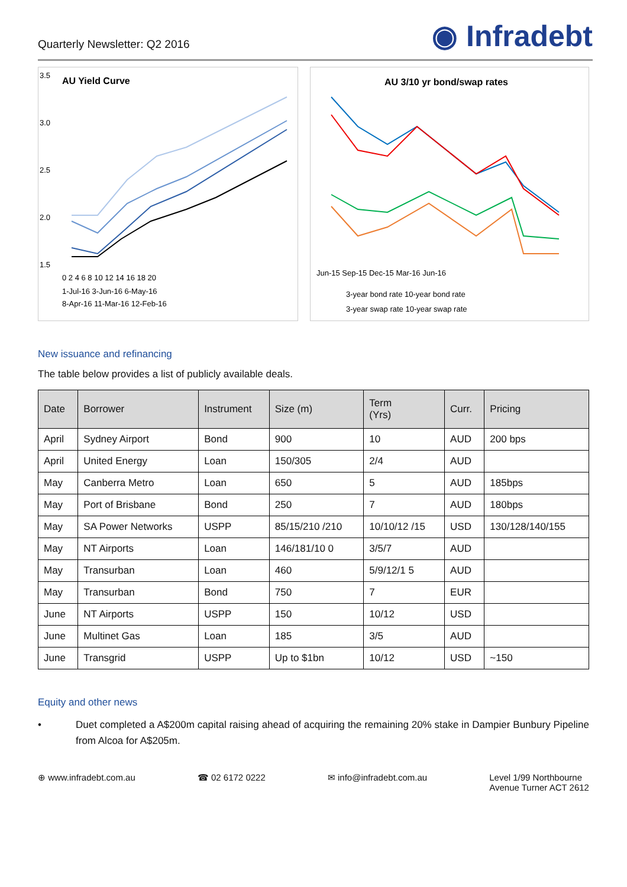Quarterly Newsletter: Q2 2016
◉ Infradebt
AU Yield Curve
3.5
3.0
2.5
2.0
1.5
0 2 4 6 8 10 12 14 16 18 20
1-Jul-16 3-Jun-16 6-May-16
8-Apr-16 11-Mar-16 12-Feb-16
AU 3/10 yr bond/swap rates
Jun-15 Sep-15 Dec-15 Mar-16 Jun-16
3-year bond rate 10-year bond rate
3-year swap rate 10-year swap rate
New issuance and refinancing
The table below provides a list of publicly available deals.
| Date | Borrower | Instrument | Size (m) | Term (Yrs) | Curr. | Pricing |
| --- | --- | --- | --- | --- | --- | --- |
| April | Sydney Airport | Bond | 900 | 10 | AUD | 200 bps |
| April | United Energy | Loan | 150/305 | 2/4 | AUD | |
| May | Canberra Metro | Loan | 650 | 5 | AUD | 185bps |
| May | Port of Brisbane | Bond | 250 | 7 | AUD | 180bps |
| May | SA Power Networks | USPP | 85/15/210 /210 | 10/10/12 /15 | USD | 130/128/140/155 |
| May | NT Airports | Loan | 146/181/10 0 | 3/5/7 | AUD | |
| May | Transurban | Loan | 460 | 5/9/12/1 5 | AUD | |
| May | Transurban | Bond | 750 | 7 | EUR | |
| June | NT Airports | USPP | 150 | 10/12 | USD | |
| June | Multinet Gas | Loan | 185 | 3/5 | AUD | |
| June | Transgrid | USPP | Up to $1bn | 10/12 | USD | ~150 |
Equity and other news
• Duet completed a A$200m capital raising ahead of acquiring the remaining 20% stake in Dampier Bunbury Pipeline from Alcoa for A$205m.
⊕ www.infradebt.com.au ☎ 02 6172 0222 ✉ info@infradebt.com.au Level 1/99 Northbourne
Avenue Turner ACT 2612